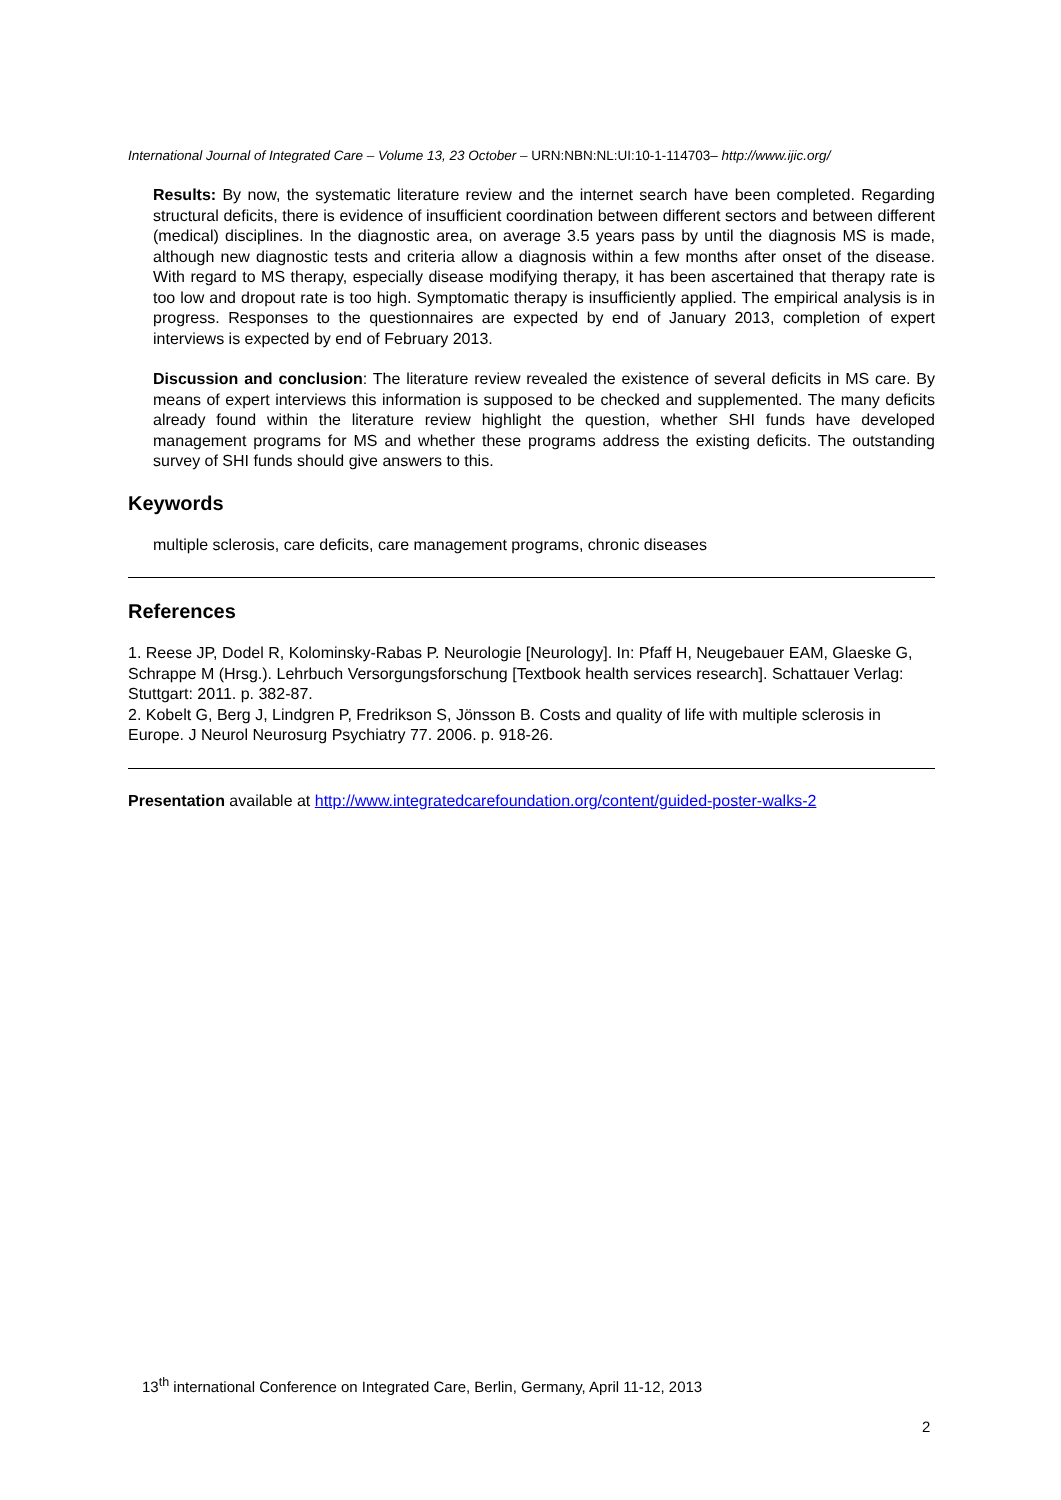International Journal of Integrated Care – Volume 13, 23 October – URN:NBN:NL:UI:10-1-114703– http://www.ijic.org/
Results: By now, the systematic literature review and the internet search have been completed. Regarding structural deficits, there is evidence of insufficient coordination between different sectors and between different (medical) disciplines. In the diagnostic area, on average 3.5 years pass by until the diagnosis MS is made, although new diagnostic tests and criteria allow a diagnosis within a few months after onset of the disease. With regard to MS therapy, especially disease modifying therapy, it has been ascertained that therapy rate is too low and dropout rate is too high. Symptomatic therapy is insufficiently applied. The empirical analysis is in progress. Responses to the questionnaires are expected by end of January 2013, completion of expert interviews is expected by end of February 2013.
Discussion and conclusion: The literature review revealed the existence of several deficits in MS care. By means of expert interviews this information is supposed to be checked and supplemented. The many deficits already found within the literature review highlight the question, whether SHI funds have developed management programs for MS and whether these programs address the existing deficits. The outstanding survey of SHI funds should give answers to this.
Keywords
multiple sclerosis, care deficits, care management programs, chronic diseases
References
1. Reese JP, Dodel R, Kolominsky-Rabas P. Neurologie [Neurology]. In: Pfaff H, Neugebauer EAM, Glaeske G, Schrappe M (Hrsg.). Lehrbuch Versorgungsforschung [Textbook health services research]. Schattauer Verlag: Stuttgart: 2011. p. 382-87.
2. Kobelt G, Berg J, Lindgren P, Fredrikson S, Jönsson B. Costs and quality of life with multiple sclerosis in Europe. J Neurol Neurosurg Psychiatry 77. 2006. p. 918-26.
Presentation available at http://www.integratedcarefoundation.org/content/guided-poster-walks-2
13<sup>th</sup> international Conference on Integrated Care, Berlin, Germany, April 11-12, 2013
2